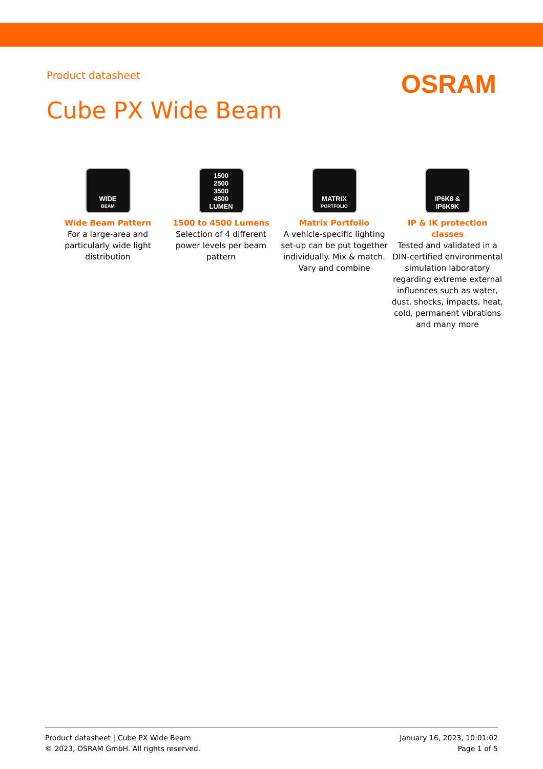Product datasheet
OSRAM
Cube PX Wide Beam
WIDE
BEAM
Wide Beam Pattern
For a large-area and particularly wide light distribution
1500
2500
3500
4500
LUMEN
1500 to 4500 Lumens
Selection of 4 different power levels per beam pattern
MATRIX
PORTFOLIO
Matrix Portfolio
A vehicle-specific lighting set-up can be put together individually. Mix & match. Vary and combine
IP6K8 &
IP6K9K
IP & IK protection classes
Tested and validated in a DIN-certified environmental simulation laboratory regarding extreme external influences such as water, dust, shocks, impacts, heat, cold, permanent vibrations and many more
Product datasheet | Cube PX Wide Beam
© 2023, OSRAM GmbH. All rights reserved.
January 16, 2023, 10:01:02
Page 1 of 5